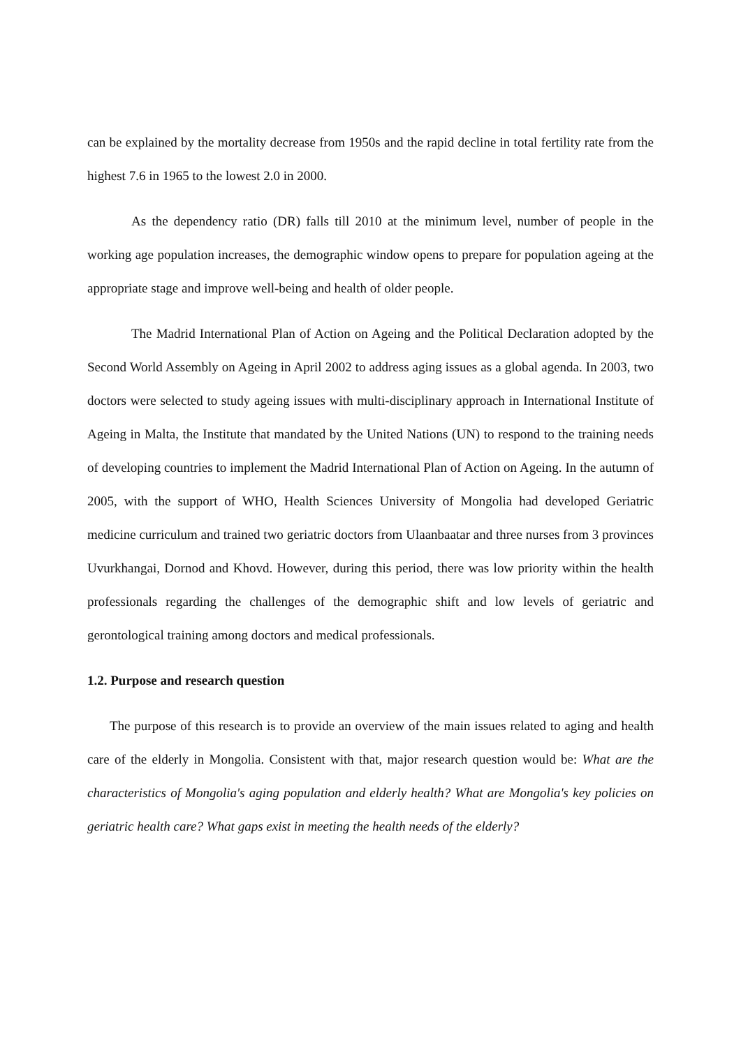can be explained by the mortality decrease from 1950s and the rapid decline in total fertility rate from the highest 7.6 in 1965 to the lowest 2.0 in 2000.
As the dependency ratio (DR) falls till 2010 at the minimum level, number of people in the working age population increases, the demographic window opens to prepare for population ageing at the appropriate stage and improve well-being and health of older people.
The Madrid International Plan of Action on Ageing and the Political Declaration adopted by the Second World Assembly on Ageing in April 2002 to address aging issues as a global agenda. In 2003, two doctors were selected to study ageing issues with multi-disciplinary approach in International Institute of Ageing in Malta, the Institute that mandated by the United Nations (UN) to respond to the training needs of developing countries to implement the Madrid International Plan of Action on Ageing. In the autumn of 2005, with the support of WHO, Health Sciences University of Mongolia had developed Geriatric medicine curriculum and trained two geriatric doctors from Ulaanbaatar and three nurses from 3 provinces Uvurkhangai, Dornod and Khovd. However, during this period, there was low priority within the health professionals regarding the challenges of the demographic shift and low levels of geriatric and gerontological training among doctors and medical professionals.
1.2. Purpose and research question
The purpose of this research is to provide an overview of the main issues related to aging and health care of the elderly in Mongolia. Consistent with that, major research question would be: What are the characteristics of Mongolia's aging population and elderly health? What are Mongolia's key policies on geriatric health care? What gaps exist in meeting the health needs of the elderly?